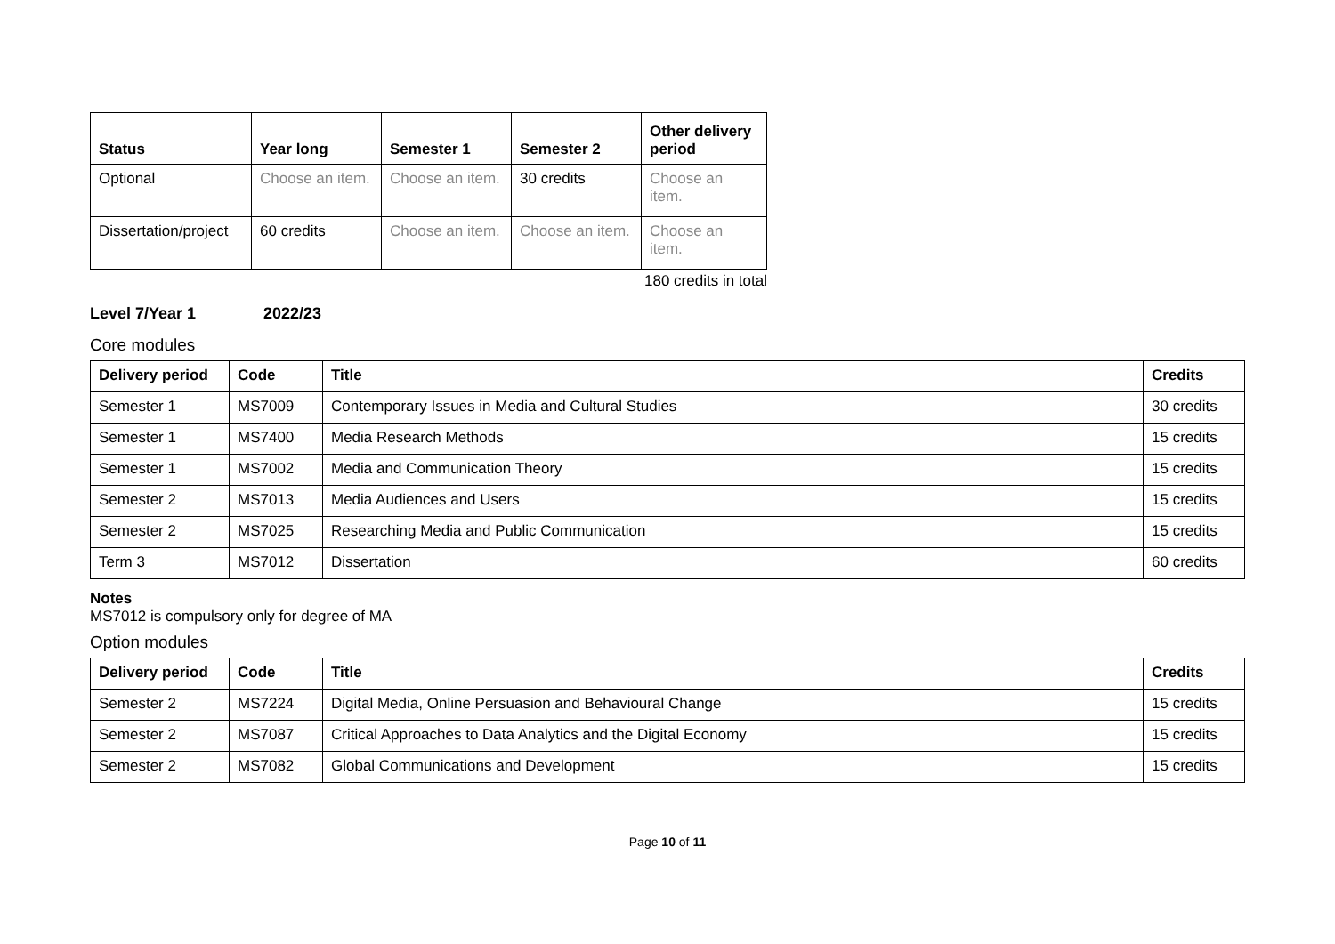| Status | Year long | Semester 1 | Semester 2 | Other delivery period |
| --- | --- | --- | --- | --- |
| Optional | Choose an item. | Choose an item. | 30 credits | Choose an item. |
| Dissertation/project | 60 credits | Choose an item. | Choose an item. | Choose an item. |
180 credits in total
Level 7/Year 1 2022/23
Core modules
| Delivery period | Code | Title | Credits |
| --- | --- | --- | --- |
| Semester 1 | MS7009 | Contemporary Issues in Media and Cultural Studies | 30 credits |
| Semester 1 | MS7400 | Media Research Methods | 15 credits |
| Semester 1 | MS7002 | Media and Communication Theory | 15 credits |
| Semester 2 | MS7013 | Media Audiences and Users | 15 credits |
| Semester 2 | MS7025 | Researching Media and Public Communication | 15 credits |
| Term 3 | MS7012 | Dissertation | 60 credits |
Notes
MS7012 is compulsory only for degree of MA
Option modules
| Delivery period | Code | Title | Credits |
| --- | --- | --- | --- |
| Semester 2 | MS7224 | Digital Media, Online Persuasion and Behavioural Change | 15 credits |
| Semester 2 | MS7087 | Critical Approaches to Data Analytics and the Digital Economy | 15 credits |
| Semester 2 | MS7082 | Global Communications and Development | 15 credits |
Page 10 of 11